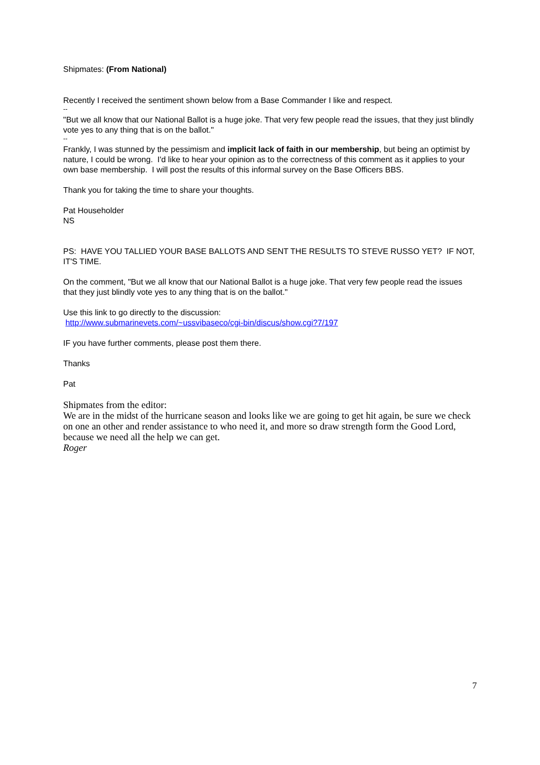Shipmates: (From National)
Recently I received the sentiment shown below from a Base Commander I like and respect.
--
"But we all know that our National Ballot is a huge joke. That very few people read the issues, that they just blindly vote yes to any thing that is on the ballot."
--
Frankly, I was stunned by the pessimism and implicit lack of faith in our membership, but being an optimist by nature, I could be wrong. I'd like to hear your opinion as to the correctness of this comment as it applies to your own base membership. I will post the results of this informal survey on the Base Officers BBS.
Thank you for taking the time to share your thoughts.
Pat Householder
NS
PS: HAVE YOU TALLIED YOUR BASE BALLOTS AND SENT THE RESULTS TO STEVE RUSSO YET? IF NOT, IT'S TIME.
On the comment, "But we all know that our National Ballot is a huge joke. That very few people read the issues that they just blindly vote yes to any thing that is on the ballot."
Use this link to go directly to the discussion:
http://www.submarinevets.com/~ussvibaseco/cgi-bin/discus/show.cgi?7/197
IF you have further comments, please post them there.
Thanks
Pat
Shipmates from the editor:
We are in the midst of the hurricane season and looks like we are going to get hit again, be sure we check on one an other and render assistance to who need it, and more so draw strength form the Good Lord, because we need all the help we can get.
Roger
7